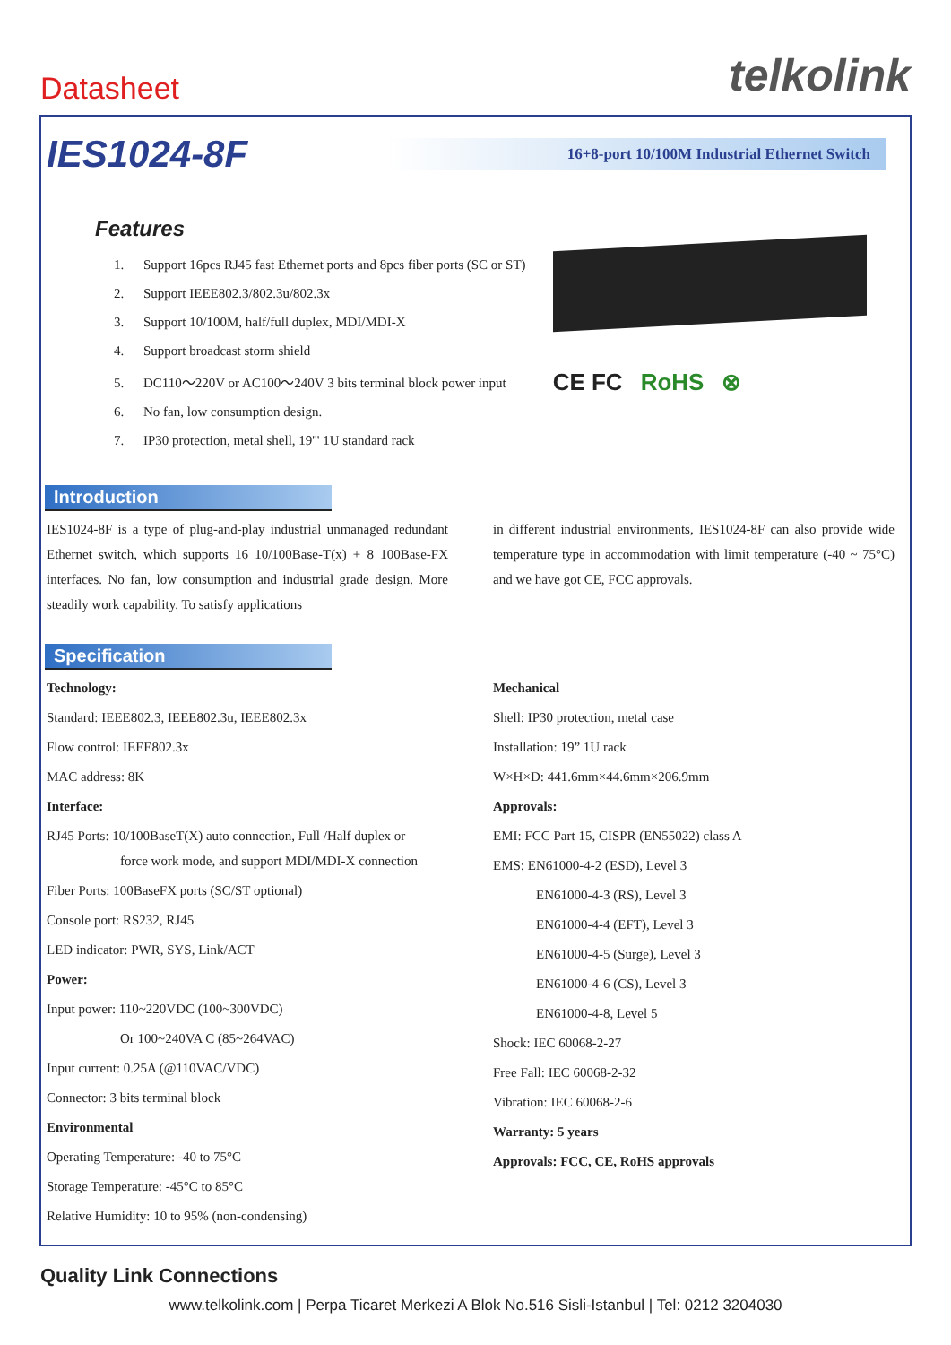Datasheet
telkolink
IES1024-8F
16+8-port 10/100M Industrial Ethernet Switch
Features
1. Support 16pcs RJ45 fast Ethernet ports and 8pcs fiber ports (SC or ST)
2. Support IEEE802.3/802.3u/802.3x
3. Support 10/100M, half/full duplex, MDI/MDI-X
4. Support broadcast storm shield
5. DC110～220V or AC100～240V 3 bits terminal block power input
6. No fan, low consumption design.
7. IP30 protection, metal shell, 19''' 1U standard rack
CE FC RoHS ⊗
Introduction
IES1024-8F is a type of plug-and-play industrial unmanaged redundant Ethernet switch, which supports 16 10/100Base-T(x) + 8 100Base-FX interfaces. No fan, low consumption and industrial grade design. More steadily work capability. To satisfy applications
in different industrial environments, IES1024-8F can also provide wide temperature type in accommodation with limit temperature (-40 ~ 75°C) and we have got CE, FCC approvals.
Specification
Technology:
Standard: IEEE802.3, IEEE802.3u, IEEE802.3x
Flow control: IEEE802.3x
MAC address: 8K
Interface:
RJ45 Ports: 10/100BaseT(X) auto connection, Full /Half duplex or
force work mode, and support MDI/MDI-X connection
Fiber Ports: 100BaseFX ports (SC/ST optional)
Console port: RS232, RJ45
LED indicator: PWR, SYS, Link/ACT
Power:
Input power: 110~220VDC (100~300VDC)
Or 100~240VA C (85~264VAC)
Input current: 0.25A (@110VAC/VDC)
Connector: 3 bits terminal block
Environmental
Operating Temperature: -40 to 75°C
Storage Temperature: -45°C to 85°C
Relative Humidity: 10 to 95% (non-condensing)
Mechanical
Shell: IP30 protection, metal case
Installation: 19” 1U rack
W×H×D: 441.6mm×44.6mm×206.9mm
Approvals:
EMI: FCC Part 15, CISPR (EN55022) class A
EMS: EN61000-4-2 (ESD), Level 3
EN61000-4-3 (RS), Level 3
EN61000-4-4 (EFT), Level 3
EN61000-4-5 (Surge), Level 3
EN61000-4-6 (CS), Level 3
EN61000-4-8, Level 5
Shock: IEC 60068-2-27
Free Fall: IEC 60068-2-32
Vibration: IEC 60068-2-6
Warranty: 5 years
Approvals: FCC, CE, RoHS approvals
Quality Link Connections
www.telkolink.com | Perpa Ticaret Merkezi A Blok No.516 Sisli-Istanbul | Tel: 0212 3204030